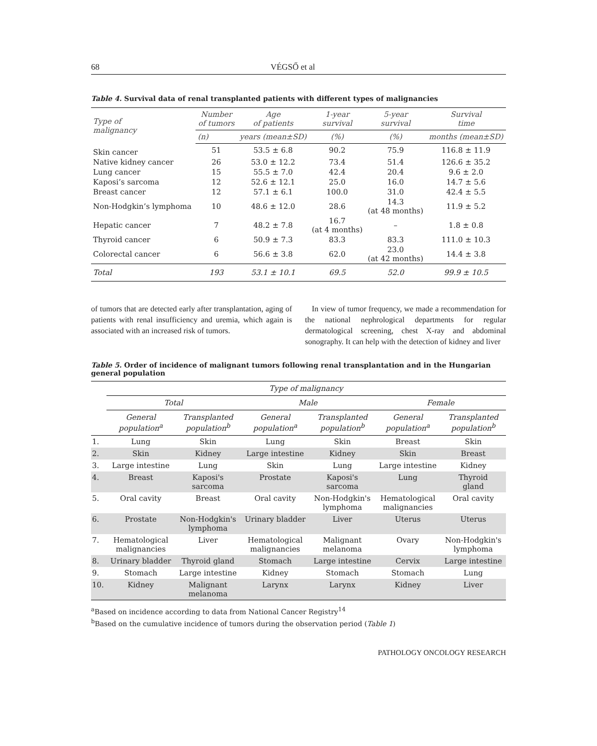68 VÉGSŐ et al
Table 4. Survival data of renal transplanted patients with different types of malignancies
| Type of malignancy | Number of tumors | Age of patients | 1-year survival | 5-year survival | Survival time |
| --- | --- | --- | --- | --- | --- |
| | (n) | years (mean±SD) | (%) | (%) | months (mean±SD) |
| Skin cancer | 51 | 53.5 ± 6.8 | 90.2 | 75.9 | 116.8 ± 11.9 |
| Native kidney cancer | 26 | 53.0 ± 12.2 | 73.4 | 51.4 | 126.6 ± 35.2 |
| Lung cancer | 15 | 55.5 ± 7.0 | 42.4 | 20.4 | 9.6 ± 2.0 |
| Kaposi’s sarcoma | 12 | 52.6 ± 12.1 | 25.0 | 16.0 | 14.7 ± 5.6 |
| Breast cancer | 12 | 57.1 ± 6.1 | 100.0 | 31.0 | 42.4 ± 5.5 |
| Non-Hodgkin’s lymphoma | 10 | 48.6 ± 12.0 | 28.6 | 14.3 (at 48 months) | 11.9 ± 5.2 |
| Hepatic cancer | 7 | 48.2 ± 7.8 | 16.7 (at 4 months) | – | 1.8 ± 0.8 |
| Thyroid cancer | 6 | 50.9 ± 7.3 | 83.3 | 83.3 | 111.0 ± 10.3 |
| Colorectal cancer | 6 | 56.6 ± 3.8 | 62.0 | 23.0 (at 42 months) | 14.4 ± 3.8 |
| Total | 193 | 53.1 ± 10.1 | 69.5 | 52.0 | 99.9 ± 10.5 |
of tumors that are detected early after transplantation, aging of patients with renal insufficiency and uremia, which again is associated with an increased risk of tumors.
In view of tumor frequency, we made a recommendation for the national nephrological departments for regular dermatological screening, chest X-ray and abdominal sonography. It can help with the detection of kidney and liver
Table 5. Order of incidence of malignant tumors following renal transplantation and in the Hungarian general population
| | Type of malignancy | | | | | |
| --- | --- | --- | --- | --- | --- | --- |
| | Total | | Male | | Female | |
| | General population<sup>a</sup> | Transplanted population<sup>b</sup> | General population<sup>a</sup> | Transplanted population<sup>b</sup> | General population<sup>a</sup> | Transplanted population<sup>b</sup> |
| 1. | Lung | Skin | Lung | Skin | Breast | Skin |
| 2. | Skin | Kidney | Large intestine | Kidney | Skin | Breast |
| 3. | Large intestine | Lung | Skin | Lung | Large intestine | Kidney |
| 4. | Breast | Kaposi's sarcoma | Prostate | Kaposi's sarcoma | Lung | Thyroid gland |
| 5. | Oral cavity | Breast | Oral cavity | Non-Hodgkin's lymphoma | Hematological malignancies | Oral cavity |
| 6. | Prostate | Non-Hodgkin's lymphoma | Urinary bladder | Liver | Uterus | Uterus |
| 7. | Hematological malignancies | Liver | Hematological malignancies | Malignant melanoma | Ovary | Non-Hodgkin's lymphoma |
| 8. | Urinary bladder | Thyroid gland | Stomach | Large intestine | Cervix | Large intestine |
| 9. | Stomach | Large intestine | Kidney | Stomach | Stomach | Lung |
| 10. | Kidney | Malignant melanoma | Larynx | Larynx | Kidney | Liver |
<sup>a</sup> Based on incidence according to data from National Cancer Registry<sup>14</sup>
<sup>b</sup> Based on the cumulative incidence of tumors during the observation period (Table 1)
PATHOLOGY ONCOLOGY RESEARCH